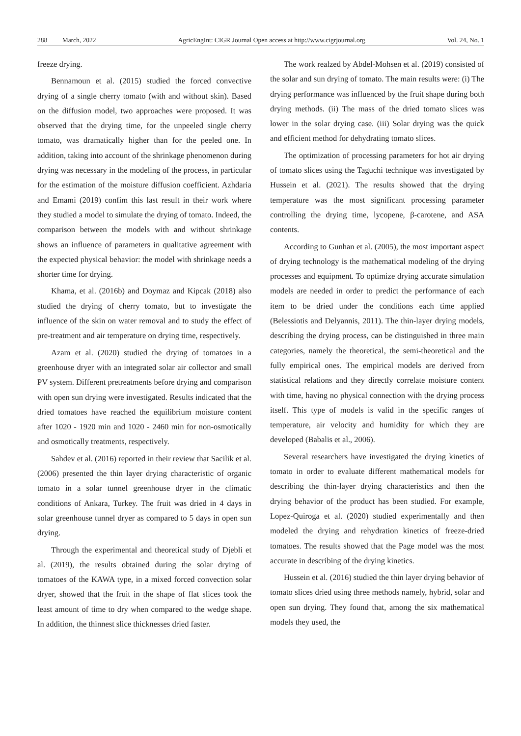288 March, 2022 AgricEngInt: CIGR Journal Open access at http://www.cigrjournal.org Vol. 24, No. 1
freeze drying.
Bennamoun et al. (2015) studied the forced convective drying of a single cherry tomato (with and without skin). Based on the diffusion model, two approaches were proposed. It was observed that the drying time, for the unpeeled single cherry tomato, was dramatically higher than for the peeled one. In addition, taking into account of the shrinkage phenomenon during drying was necessary in the modeling of the process, in particular for the estimation of the moisture diffusion coefficient. Azhdaria and Emami (2019) confim this last result in their work where they studied a model to simulate the drying of tomato. Indeed, the comparison between the models with and without shrinkage shows an influence of parameters in qualitative agreement with the expected physical behavior: the model with shrinkage needs a shorter time for drying.
Khama, et al. (2016b) and Doymaz and Kipcak (2018) also studied the drying of cherry tomato, but to investigate the influence of the skin on water removal and to study the effect of pre-treatment and air temperature on drying time, respectively.
Azam et al. (2020) studied the drying of tomatoes in a greenhouse dryer with an integrated solar air collector and small PV system. Different pretreatments before drying and comparison with open sun drying were investigated. Results indicated that the dried tomatoes have reached the equilibrium moisture content after 1020 - 1920 min and 1020 - 2460 min for non-osmotically and osmotically treatments, respectively.
Sahdev et al. (2016) reported in their review that Sacilik et al. (2006) presented the thin layer drying characteristic of organic tomato in a solar tunnel greenhouse dryer in the climatic conditions of Ankara, Turkey. The fruit was dried in 4 days in solar greenhouse tunnel dryer as compared to 5 days in open sun drying.
Through the experimental and theoretical study of Djebli et al. (2019), the results obtained during the solar drying of tomatoes of the KAWA type, in a mixed forced convection solar dryer, showed that the fruit in the shape of flat slices took the least amount of time to dry when compared to the wedge shape. In addition, the thinnest slice thicknesses dried faster.
The work realzed by Abdel-Mohsen et al. (2019) consisted of the solar and sun drying of tomato. The main results were: (i) The drying performance was influenced by the fruit shape during both drying methods. (ii) The mass of the dried tomato slices was lower in the solar drying case. (iii) Solar drying was the quick and efficient method for dehydrating tomato slices.
The optimization of processing parameters for hot air drying of tomato slices using the Taguchi technique was investigated by Hussein et al. (2021). The results showed that the drying temperature was the most significant processing parameter controlling the drying time, lycopene, β-carotene, and ASA contents.
According to Gunhan et al. (2005), the most important aspect of drying technology is the mathematical modeling of the drying processes and equipment. To optimize drying accurate simulation models are needed in order to predict the performance of each item to be dried under the conditions each time applied (Belessiotis and Delyannis, 2011). The thin-layer drying models, describing the drying process, can be distinguished in three main categories, namely the theoretical, the semi-theoretical and the fully empirical ones. The empirical models are derived from statistical relations and they directly correlate moisture content with time, having no physical connection with the drying process itself. This type of models is valid in the specific ranges of temperature, air velocity and humidity for which they are developed (Babalis et al., 2006).
Several researchers have investigated the drying kinetics of tomato in order to evaluate different mathematical models for describing the thin-layer drying characteristics and then the drying behavior of the product has been studied. For example, Lopez-Quiroga et al. (2020) studied experimentally and then modeled the drying and rehydration kinetics of freeze-dried tomatoes. The results showed that the Page model was the most accurate in describing of the drying kinetics.
Hussein et al. (2016) studied the thin layer drying behavior of tomato slices dried using three methods namely, hybrid, solar and open sun drying. They found that, among the six mathematical models they used, the